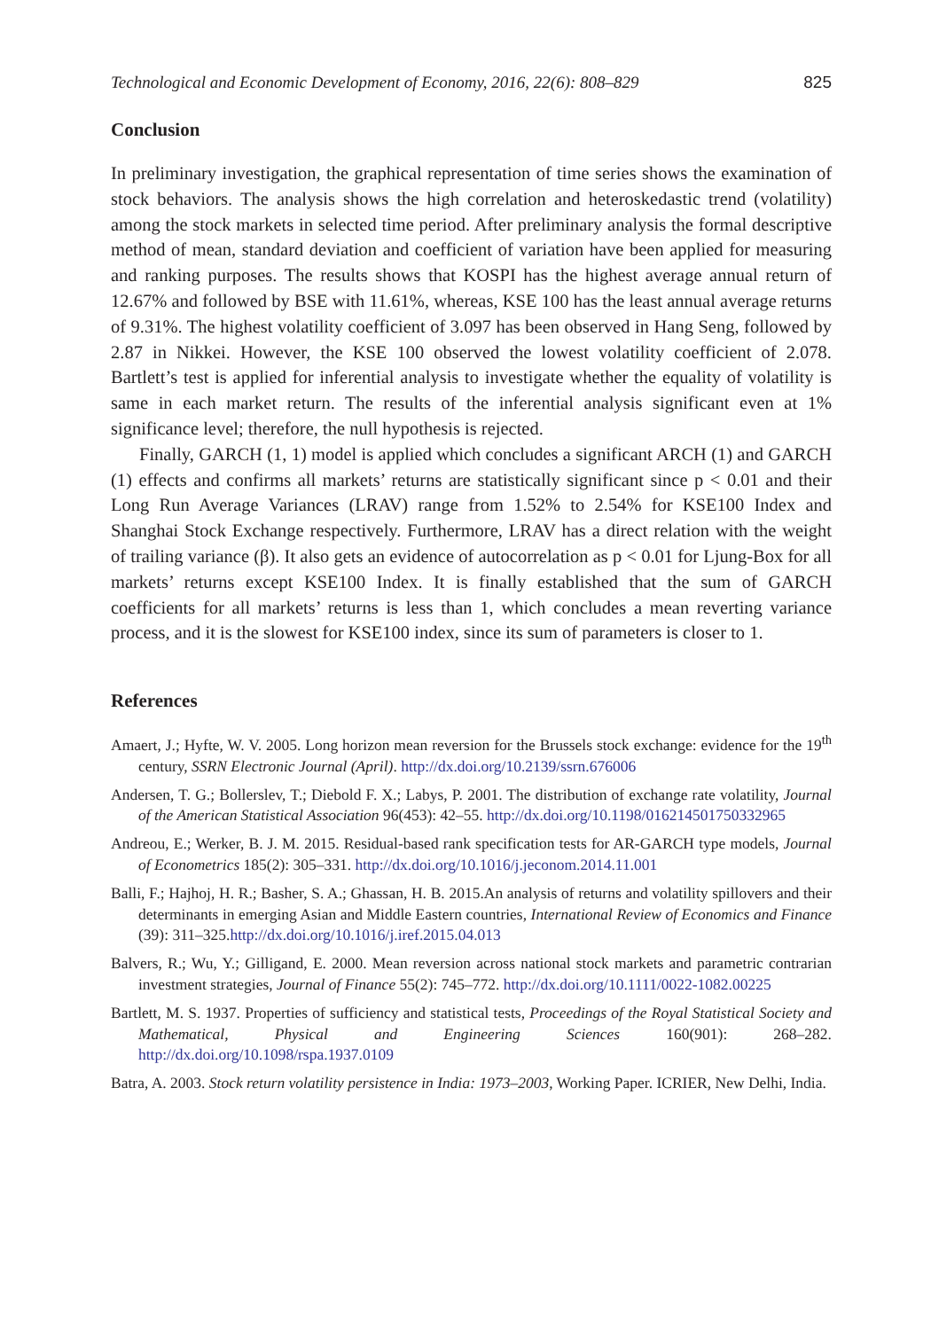Technological and Economic Development of Economy, 2016, 22(6): 808–829 825
Conclusion
In preliminary investigation, the graphical representation of time series shows the examination of stock behaviors. The analysis shows the high correlation and heteroskedastic trend (volatility) among the stock markets in selected time period. After preliminary analysis the formal descriptive method of mean, standard deviation and coefficient of variation have been applied for measuring and ranking purposes. The results shows that KOSPI has the highest average annual return of 12.67% and followed by BSE with 11.61%, whereas, KSE 100 has the least annual average returns of 9.31%. The highest volatility coefficient of 3.097 has been observed in Hang Seng, followed by 2.87 in Nikkei. However, the KSE 100 observed the lowest volatility coefficient of 2.078. Bartlett’s test is applied for inferential analysis to investigate whether the equality of volatility is same in each market return. The results of the inferential analysis significant even at 1% significance level; therefore, the null hypothesis is rejected.
Finally, GARCH (1, 1) model is applied which concludes a significant ARCH (1) and GARCH (1) effects and confirms all markets’ returns are statistically significant since p < 0.01 and their Long Run Average Variances (LRAV) range from 1.52% to 2.54% for KSE100 Index and Shanghai Stock Exchange respectively. Furthermore, LRAV has a direct relation with the weight of trailing variance (β). It also gets an evidence of autocorrelation as p < 0.01 for Ljung-Box for all markets’ returns except KSE100 Index. It is finally established that the sum of GARCH coefficients for all markets’ returns is less than 1, which concludes a mean reverting variance process, and it is the slowest for KSE100 index, since its sum of parameters is closer to 1.
References
Amaert, J.; Hyfte, W. V. 2005. Long horizon mean reversion for the Brussels stock exchange: evidence for the 19<sup>th</sup> century, SSRN Electronic Journal (April). http://dx.doi.org/10.2139/ssrn.676006
Andersen, T. G.; Bollerslev, T.; Diebold F. X.; Labys, P. 2001. The distribution of exchange rate volatility, Journal of the American Statistical Association 96(453): 42–55. http://dx.doi.org/10.1198/016214501750332965
Andreou, E.; Werker, B. J. M. 2015. Residual-based rank specification tests for AR-GARCH type models, Journal of Econometrics 185(2): 305–331. http://dx.doi.org/10.1016/j.jeconom.2014.11.001
Balli, F.; Hajhoj, H. R.; Basher, S. A.; Ghassan, H. B. 2015.An analysis of returns and volatility spillovers and their determinants in emerging Asian and Middle Eastern countries, International Review of Economics and Finance (39): 311–325.http://dx.doi.org/10.1016/j.iref.2015.04.013
Balvers, R.; Wu, Y.; Gilligand, E. 2000. Mean reversion across national stock markets and parametric contrarian investment strategies, Journal of Finance 55(2): 745–772. http://dx.doi.org/10.1111/0022-1082.00225
Bartlett, M. S. 1937. Properties of sufficiency and statistical tests, Proceedings of the Royal Statistical Society and Mathematical, Physical and Engineering Sciences 160(901): 268–282. http://dx.doi.org/10.1098/rspa.1937.0109
Batra, A. 2003. Stock return volatility persistence in India: 1973–2003, Working Paper. ICRIER, New Delhi, India.